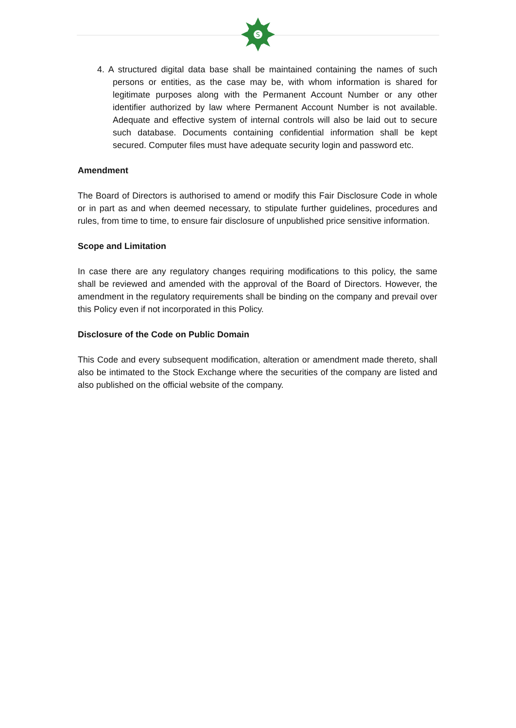S
4. A structured digital data base shall be maintained containing the names of such persons or entities, as the case may be, with whom information is shared for legitimate purposes along with the Permanent Account Number or any other identifier authorized by law where Permanent Account Number is not available. Adequate and effective system of internal controls will also be laid out to secure such database. Documents containing confidential information shall be kept secured. Computer files must have adequate security login and password etc.
Amendment
The Board of Directors is authorised to amend or modify this Fair Disclosure Code in whole or in part as and when deemed necessary, to stipulate further guidelines, procedures and rules, from time to time, to ensure fair disclosure of unpublished price sensitive information.
Scope and Limitation
In case there are any regulatory changes requiring modifications to this policy, the same shall be reviewed and amended with the approval of the Board of Directors. However, the amendment in the regulatory requirements shall be binding on the company and prevail over this Policy even if not incorporated in this Policy.
Disclosure of the Code on Public Domain
This Code and every subsequent modification, alteration or amendment made thereto, shall also be intimated to the Stock Exchange where the securities of the company are listed and also published on the official website of the company.